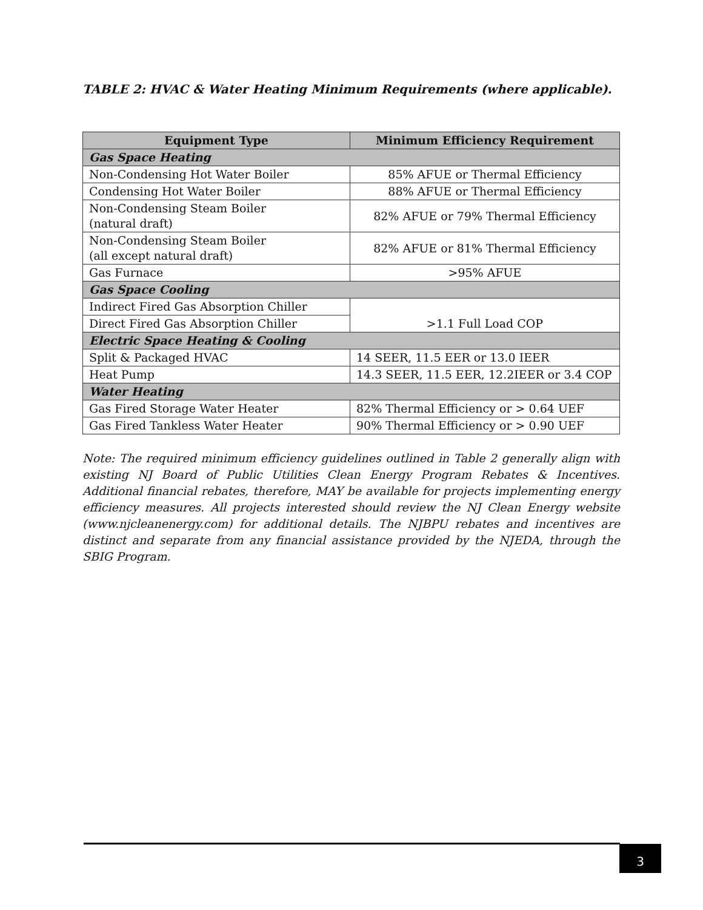TABLE 2: HVAC & Water Heating Minimum Requirements (where applicable).
| Equipment Type | Minimum Efficiency Requirement |
| --- | --- |
| Gas Space Heating | |
| Non-Condensing Hot Water Boiler | 85% AFUE or Thermal Efficiency |
| Condensing Hot Water Boiler | 88% AFUE or Thermal Efficiency |
| Non-Condensing Steam Boiler (natural draft) | 82% AFUE or 79% Thermal Efficiency |
| Non-Condensing Steam Boiler (all except natural draft) | 82% AFUE or 81% Thermal Efficiency |
| Gas Furnace | >95% AFUE |
| Gas Space Cooling | |
| Indirect Fired Gas Absorption Chiller | >1.1 Full Load COP |
| Direct Fired Gas Absorption Chiller | |
| Electric Space Heating & Cooling | |
| Split & Packaged HVAC | 14 SEER, 11.5 EER or 13.0 IEER |
| Heat Pump | 14.3 SEER, 11.5 EER, 12.2IEER or 3.4 COP |
| Water Heating | |
| Gas Fired Storage Water Heater | 82% Thermal Efficiency or > 0.64 UEF |
| Gas Fired Tankless Water Heater | 90% Thermal Efficiency or > 0.90 UEF |
Note: The required minimum efficiency guidelines outlined in Table 2 generally align with existing NJ Board of Public Utilities Clean Energy Program Rebates & Incentives. Additional financial rebates, therefore, MAY be available for projects implementing energy efficiency measures. All projects interested should review the NJ Clean Energy website (www.njcleanenergy.com) for additional details. The NJBPU rebates and incentives are distinct and separate from any financial assistance provided by the NJEDA, through the SBIG Program.
3